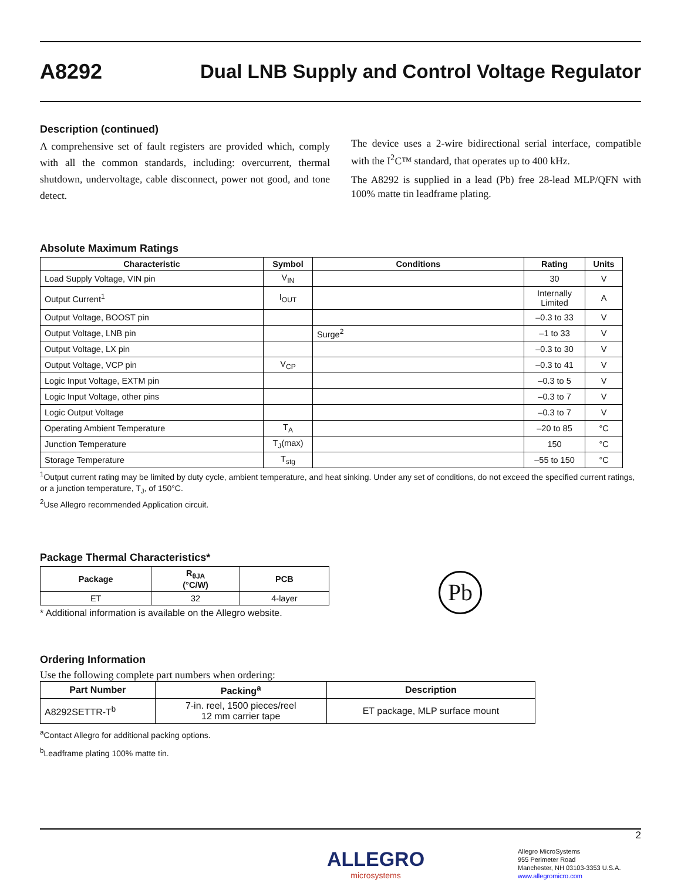A8292
Dual LNB Supply and Control Voltage Regulator
Description (continued)
A comprehensive set of fault registers are provided which, comply with all the common standards, including: overcurrent, thermal shutdown, undervoltage, cable disconnect, power not good, and tone detect.
The device uses a 2-wire bidirectional serial interface, compatible with the I<sup>2</sup>C™ standard, that operates up to 400 kHz.
The A8292 is supplied in a lead (Pb) free 28-lead MLP/QFN with 100% matte tin leadframe plating.
Absolute Maximum Ratings
| Characteristic | Symbol | Conditions | Rating | Units |
| --- | --- | --- | --- | --- |
| Load Supply Voltage, VIN pin | V<sub>IN</sub> | | 30 | V |
| Output Current<sup>1</sup> | I<sub>OUT</sub> | | Internally Limited | A |
| Output Voltage, BOOST pin | | | –0.3 to 33 | V |
| Output Voltage, LNB pin | | Surge<sup>2</sup> | –1 to 33 | V |
| Output Voltage, LX pin | | | –0.3 to 30 | V |
| Output Voltage, VCP pin | V<sub>CP</sub> | | –0.3 to 41 | V |
| Logic Input Voltage, EXTM pin | | | –0.3 to 5 | V |
| Logic Input Voltage, other pins | | | –0.3 to 7 | V |
| Logic Output Voltage | | | –0.3 to 7 | V |
| Operating Ambient Temperature | T<sub>A</sub> | | –20 to 85 | °C |
| Junction Temperature | T<sub>J</sub>(max) | | 150 | °C |
| Storage Temperature | T<sub>stg</sub> | | –55 to 150 | °C |
<sup>1</sup> Output current rating may be limited by duty cycle, ambient temperature, and heat sinking. Under any set of conditions, do not exceed the specified current ratings, or a junction temperature, T<sub>J</sub>, of 150°C.
<sup>2</sup> Use Allegro recommended Application circuit.
Package Thermal Characteristics*
| Package | R<sub>θJA</sub> (°C/W) | PCB |
| --- | --- | --- |
| ET | 32 | 4-layer |
* Additional information is available on the Allegro website.
Pb
Ordering Information
Use the following complete part numbers when ordering:
| Part Number | Packing<sup>a</sup> | Description |
| --- | --- | --- |
| A8292SETTR-T<sup>b</sup> | 7-in. reel, 1500 pieces/reel 12 mm carrier tape | ET package, MLP surface mount |
<sup>a</sup> Contact Allegro for additional packing options.
<sup>b</sup> Leadframe plating 100% matte tin.
2
ALLEGRO
microsystems
Allegro MicroSystems
955 Perimeter Road
Manchester, NH 03103-3353 U.S.A.
www.allegromicro.com